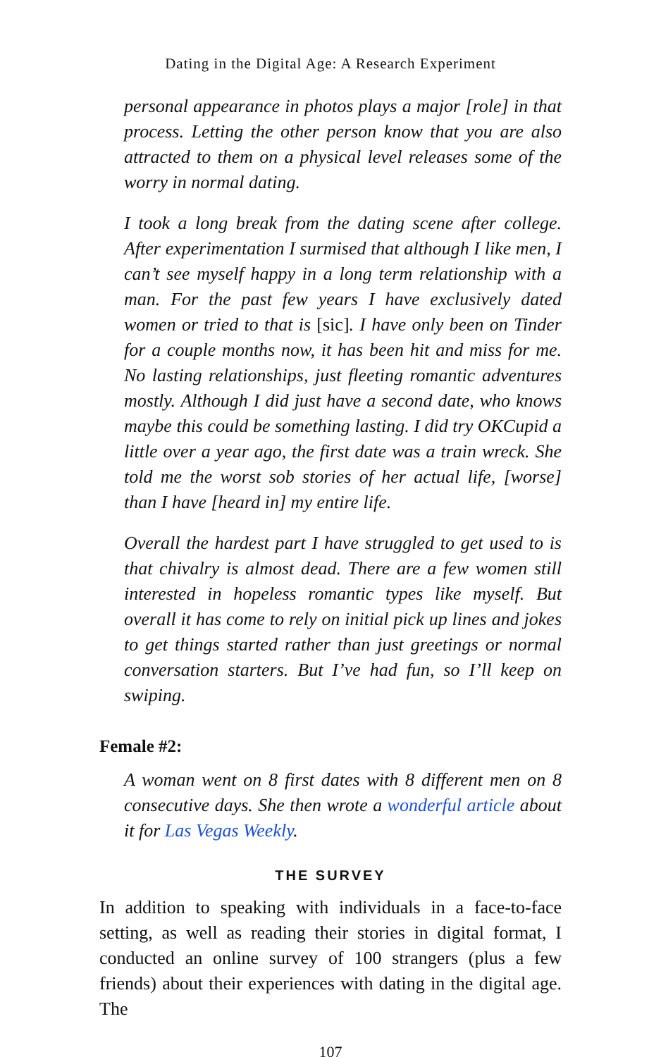Dating in the Digital Age: A Research Experiment
personal appearance in photos plays a major [role] in that process. Letting the other person know that you are also attracted to them on a physical level releases some of the worry in normal dating.
I took a long break from the dating scene after college. After experimentation I surmised that although I like men, I can’t see myself happy in a long term relationship with a man. For the past few years I have exclusively dated women or tried to that is [sic]. I have only been on Tinder for a couple months now, it has been hit and miss for me. No lasting relationships, just fleeting romantic adventures mostly. Although I did just have a second date, who knows maybe this could be something lasting. I did try OKCupid a little over a year ago, the first date was a train wreck. She told me the worst sob stories of her actual life, [worse] than I have [heard in] my entire life.
Overall the hardest part I have struggled to get used to is that chivalry is almost dead. There are a few women still interested in hopeless romantic types like myself. But overall it has come to rely on initial pick up lines and jokes to get things started rather than just greetings or normal conversation starters. But I’ve had fun, so I’ll keep on swiping.
Female #2:
A woman went on 8 first dates with 8 different men on 8 consecutive days. She then wrote a wonderful article about it for Las Vegas Weekly.
THE SURVEY
In addition to speaking with individuals in a face-to-face setting, as well as reading their stories in digital format, I conducted an online survey of 100 strangers (plus a few friends) about their experiences with dating in the digital age. The
107